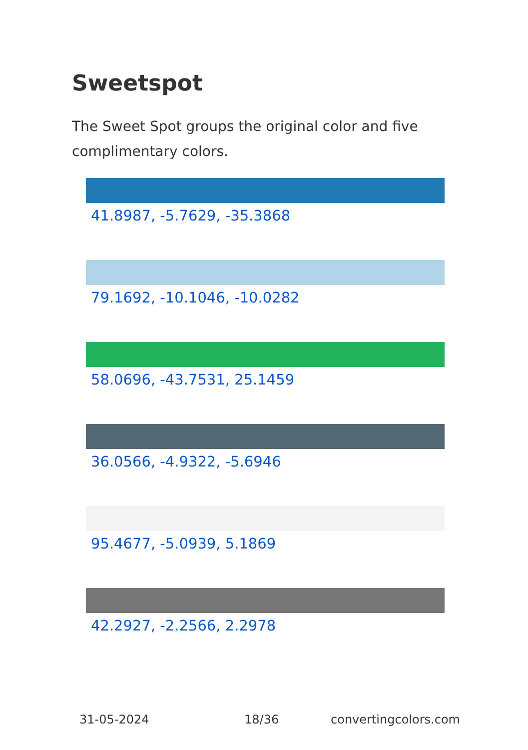Sweetspot
The Sweet Spot groups the original color and five complimentary colors.
41.8987, -5.7629, -35.3868
79.1692, -10.1046, -10.0282
58.0696, -43.7531, 25.1459
36.0566, -4.9322, -5.6946
95.4677, -5.0939, 5.1869
42.2927, -2.2566, 2.2978
31-05-2024 18/36 convertingcolors.com